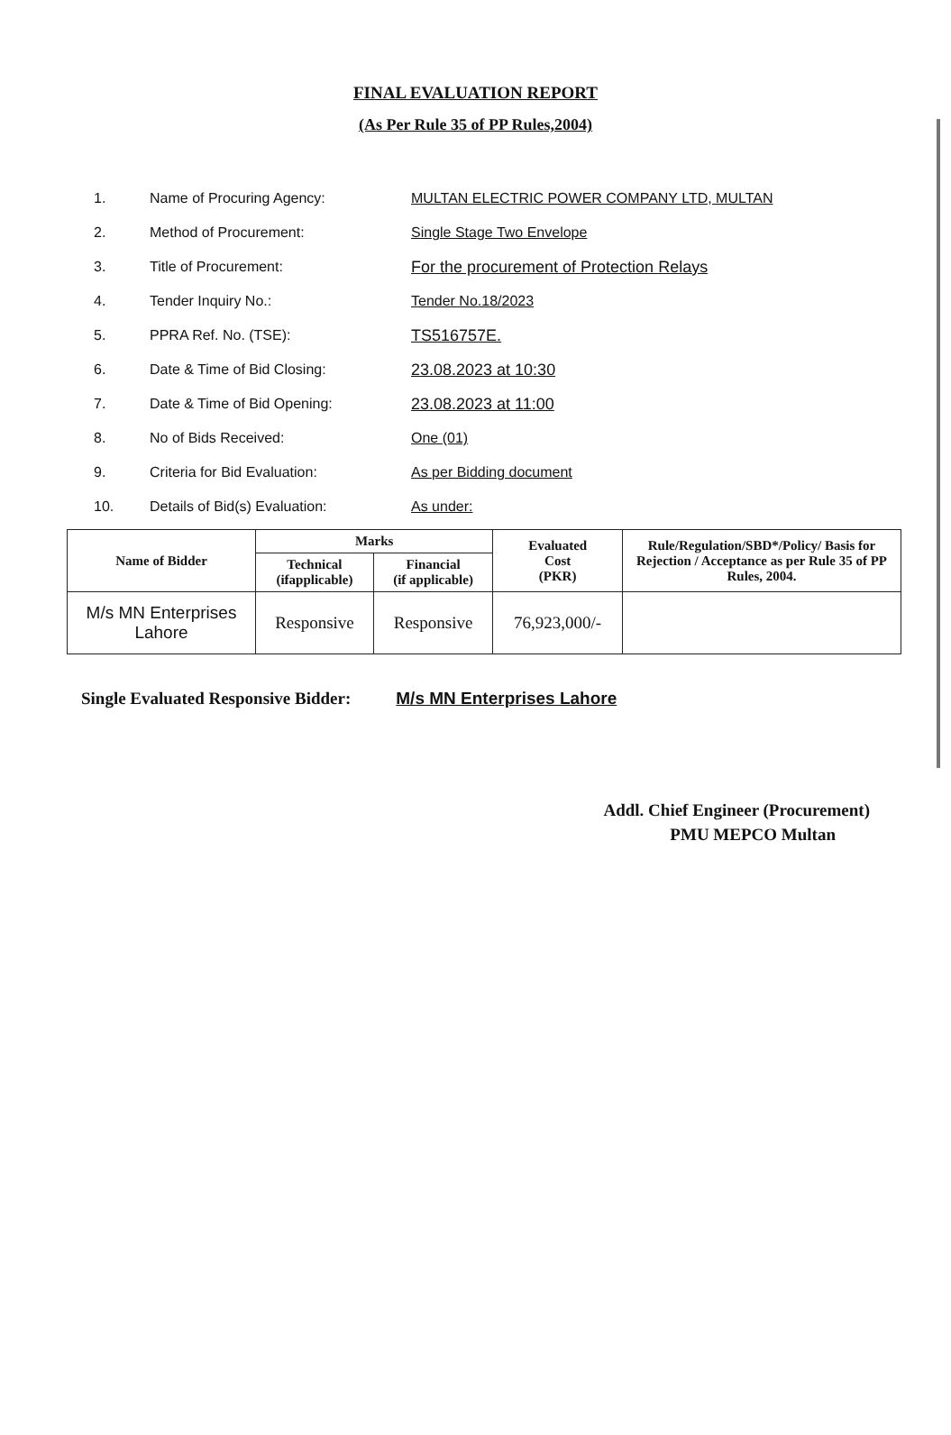FINAL EVALUATION REPORT
(As Per Rule 35 of PP Rules,2004)
1. Name of Procuring Agency:
MULTAN ELECTRIC POWER COMPANY LTD, MULTAN
2. Method of Procurement: Single Stage Two Envelope
3. Title of Procurement:
For the procurement of Protection Relays
4. Tender Inquiry No.: Tender No.18/2023
5. PPRA Ref. No. (TSE): TS516757E.
6. Date & Time of Bid Closing: 23.08.2023 at 10:30
7. Date & Time of Bid Opening: 23.08.2023 at 11:00
8. No of Bids Received: One (01)
9. Criteria for Bid Evaluation: As per Bidding document
10. Details of Bid(s) Evaluation: As under:
| Name of Bidder | Marks | | Evaluated Cost (PKR) | Rule/Regulation/SBD*/Policy/ Basis for Rejection / Acceptance as per Rule 35 of PP Rules, 2004. |
| --- | --- | --- | --- | --- |
| | Technical (ifapplicable) | Financial (if applicable) | | |
| M/s MN Enterprises Lahore | Responsive | Responsive | 76,923,000/- | |
Single Evaluated Responsive Bidder: M/s MN Enterprises Lahore
Addl. Chief Engineer (Procurement)
PMU MEPCO Multan